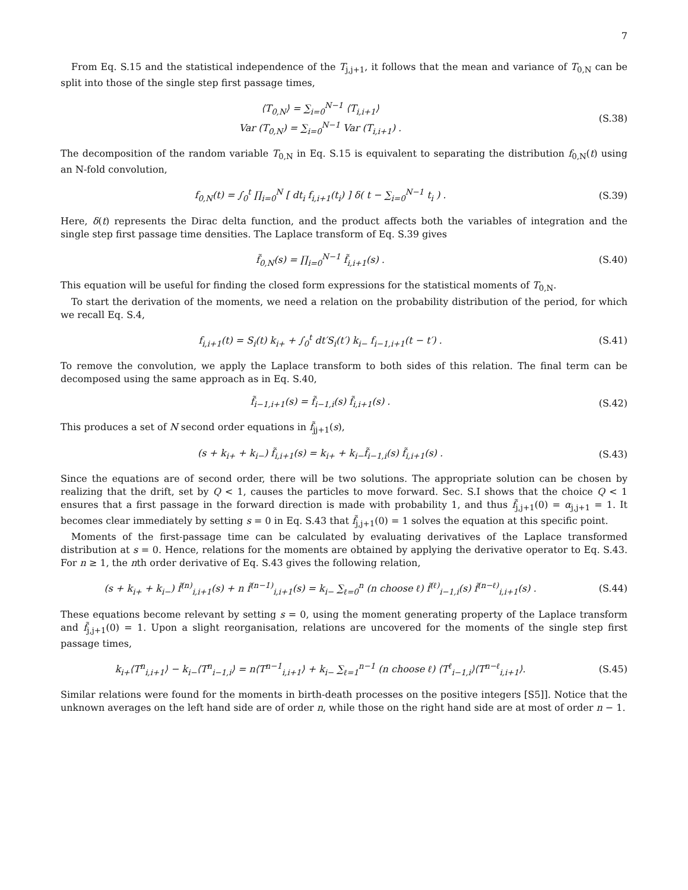7
From Eq. S.15 and the statistical independence of the T<sub>j,j+1</sub>, it follows that the mean and variance of T<sub>0,N</sub> can be split into those of the single step first passage times,
⟨T<sub>0,N</sub>⟩ = ∑<sub>i=0</sub><sup>N−1</sup> ⟨T<sub>i,i+1</sub>⟩
Var (T<sub>0,N</sub>) = ∑<sub>i=0</sub><sup>N−1</sup> Var (T<sub>i,i+1</sub>) .
(S.38)
The decomposition of the random variable T<sub>0,N</sub> in Eq. S.15 is equivalent to separating the distribution f<sub>0,N</sub>(t) using an N-fold convolution,
f<sub>0,N</sub>(t) = ∫<sub>0</sub><sup>t</sup> ∏<sub>i=0</sub><sup>N</sup> [ dt<sub>i</sub> f<sub>i,i+1</sub>(t<sub>i</sub>) ] δ( t − ∑<sub>i=0</sub><sup>N−1</sup> t<sub>i</sub> ) .
(S.39)
Here, δ(t) represents the Dirac delta function, and the product affects both the variables of integration and the single step first passage time densities. The Laplace transform of Eq. S.39 gives
f̃<sub>0,N</sub>(s) = ∏<sub>i=0</sub><sup>N−1</sup> f̃<sub>i,i+1</sub>(s) .
(S.40)
This equation will be useful for finding the closed form expressions for the statistical moments of T<sub>0,N</sub>.
To start the derivation of the moments, we need a relation on the probability distribution of the period, for which we recall Eq. S.4,
f<sub>i,i+1</sub>(t) = S<sub>i</sub>(t) k<sub>i+</sub> + ∫<sub>0</sub><sup>t</sup> dt′S<sub>i</sub>(t′) k<sub>i−</sub> f<sub>i−1,i+1</sub>(t − t′) .
(S.41)
To remove the convolution, we apply the Laplace transform to both sides of this relation. The final term can be decomposed using the same approach as in Eq. S.40,
f̃<sub>i−1,i+1</sub>(s) = f̃<sub>i−1,i</sub>(s) f̃<sub>i,i+1</sub>(s) .
(S.42)
This produces a set of N second order equations in f̃<sub>jj+1</sub>(s),
(s + k<sub>i+</sub> + k<sub>i−</sub>) f̃<sub>i,i+1</sub>(s) = k<sub>i+</sub> + k<sub>i−</sub>f̃<sub>i−1,i</sub>(s) f̃<sub>i,i+1</sub>(s) .
(S.43)
Since the equations are of second order, there will be two solutions. The appropriate solution can be chosen by realizing that the drift, set by Q < 1, causes the particles to move forward. Sec. S.I shows that the choice Q < 1 ensures that a first passage in the forward direction is made with probability 1, and thus f̃<sub>j,j+1</sub>(0) = α<sub>j,j+1</sub> = 1. It becomes clear immediately by setting s = 0 in Eq. S.43 that f̃<sub>j,j+1</sub>(0) = 1 solves the equation at this specific point.
Moments of the first-passage time can be calculated by evaluating derivatives of the Laplace transformed distribution at s = 0. Hence, relations for the moments are obtained by applying the derivative operator to Eq. S.43. For n ≥ 1, the nth order derivative of Eq. S.43 gives the following relation,
(s + k<sub>i+</sub> + k<sub>i−</sub>) f̃<sup>(n)</sup><sub>i,i+1</sub>(s) + n f̃<sup>(n−1)</sup><sub>i,i+1</sub>(s) = k<sub>i−</sub> ∑<sub>ℓ=0</sub><sup>n</sup> (n choose ℓ) f̃<sup>(ℓ)</sup><sub>i−1,i</sub>(s) f̃<sup>(n−ℓ)</sup><sub>i,i+1</sub>(s) .
(S.44)
These equations become relevant by setting s = 0, using the moment generating property of the Laplace transform and f̃<sub>j,j+1</sub>(0) = 1. Upon a slight reorganisation, relations are uncovered for the moments of the single step first passage times,
k<sub>i+</sub>⟨T<sup>n</sup><sub>i,i+1</sub>⟩ − k<sub>i−</sub>⟨T<sup>n</sup><sub>i−1,i</sub>⟩ = n⟨T<sup>n−1</sup><sub>i,i+1</sub>⟩ + k<sub>i−</sub> ∑<sub>ℓ=1</sub><sup>n−1</sup> (n choose ℓ) ⟨T<sup>ℓ</sup><sub>i−1,i</sub>⟩⟨T<sup>n−ℓ</sup><sub>i,i+1</sub>⟩.
(S.45)
Similar relations were found for the moments in birth-death processes on the positive integers [S5]]. Notice that the unknown averages on the left hand side are of order n, while those on the right hand side are at most of order n − 1.